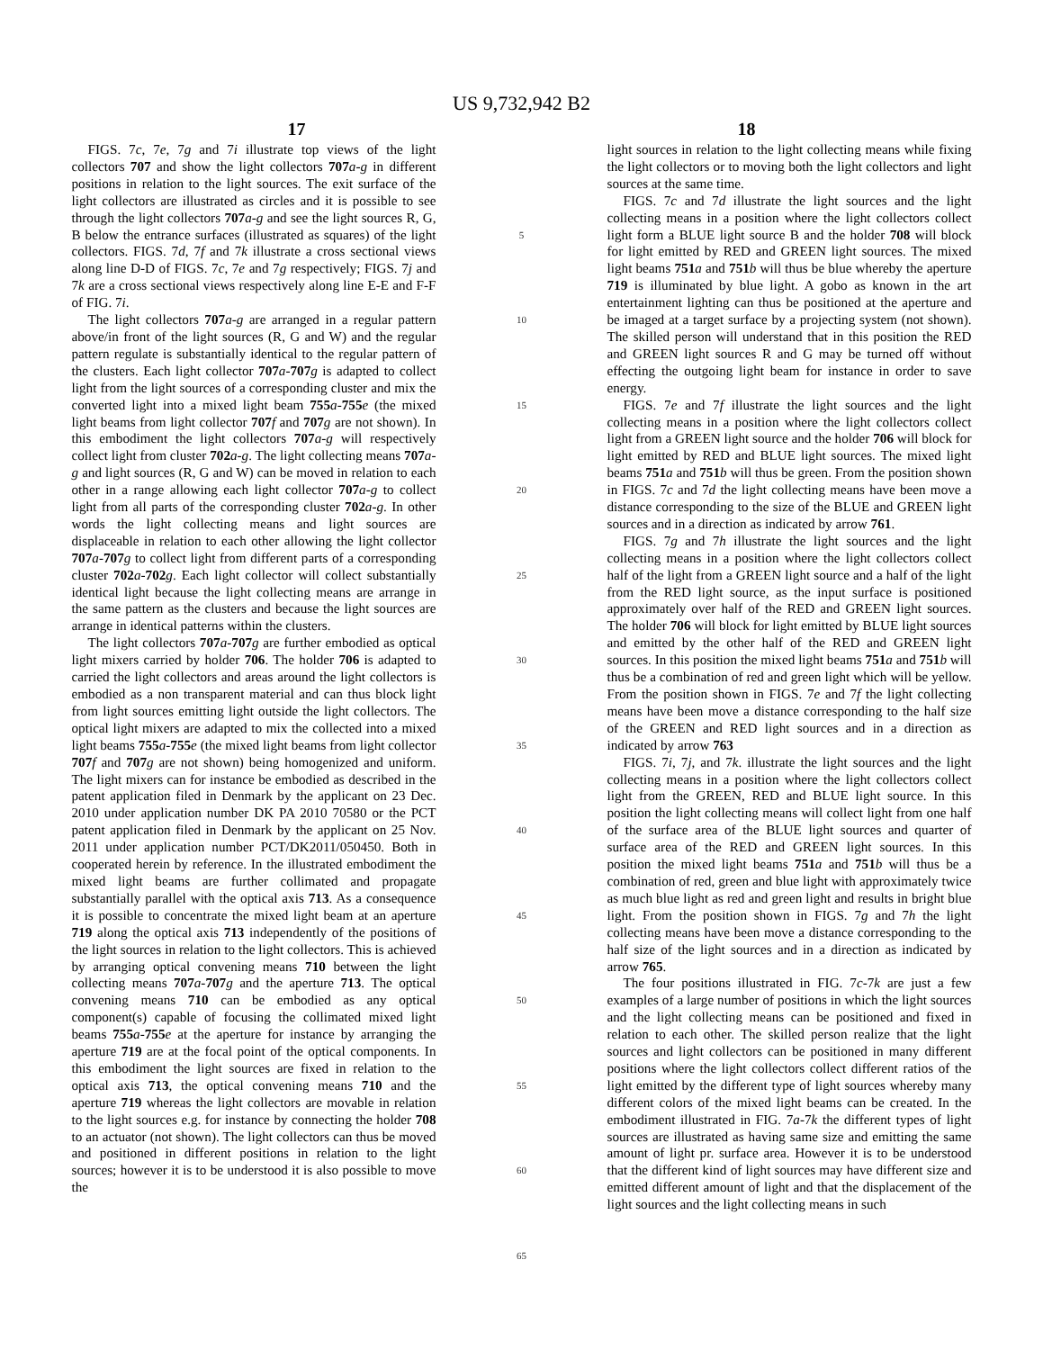US 9,732,942 B2
17 18
FIGS. 7c, 7e, 7g and 7i illustrate top views of the light collectors 707 and show the light collectors 707 a-g in different positions in relation to the light sources. The exit surface of the light collectors are illustrated as circles and it is possible to see through the light collectors 707 a-g and see the light sources R, G, B below the entrance surfaces (illustrated as squares) of the light collectors. FIGS. 7d, 7f and 7k illustrate a cross sectional views along line D-D of FIGS. 7c, 7e and 7g respectively; FIGS. 7j and 7k are a cross sectional views respectively along line E-E and F-F of FIG. 7i.
The light collectors 707 a-g are arranged in a regular pattern above/in front of the light sources (R, G and W) and the regular pattern regulate is substantially identical to the regular pattern of the clusters. Each light collector 707 a-707 g is adapted to collect light from the light sources of a corresponding cluster and mix the converted light into a mixed light beam 755 a-755 e (the mixed light beams from light collector 707 f and 707 g are not shown). In this embodiment the light collectors 707 a-g will respectively collect light from cluster 702 a-g. The light collecting means 707 a-g and light sources (R, G and W) can be moved in relation to each other in a range allowing each light collector 707 a-g to collect light from all parts of the corresponding cluster 702 a-g. In other words the light collecting means and light sources are displaceable in relation to each other allowing the light collector 707 a-707 g to collect light from different parts of a corresponding cluster 702 a-702 g. Each light collector will collect substantially identical light because the light collecting means are arrange in the same pattern as the clusters and because the light sources are arrange in identical patterns within the clusters.
The light collectors 707 a-707 g are further embodied as optical light mixers carried by holder 706. The holder 706 is adapted to carried the light collectors and areas around the light collectors is embodied as a non transparent material and can thus block light from light sources emitting light outside the light collectors. The optical light mixers are adapted to mix the collected into a mixed light beams 755 a-755 e (the mixed light beams from light collector 707 f and 707 g are not shown) being homogenized and uniform. The light mixers can for instance be embodied as described in the patent application filed in Denmark by the applicant on 23 Dec. 2010 under application number DK PA 2010 70580 or the PCT patent application filed in Denmark by the applicant on 25 Nov. 2011 under application number PCT/DK2011/050450. Both in cooperated herein by reference. In the illustrated embodiment the mixed light beams are further collimated and propagate substantially parallel with the optical axis 713. As a consequence it is possible to concentrate the mixed light beam at an aperture 719 along the optical axis 713 independently of the positions of the light sources in relation to the light collectors. This is achieved by arranging optical convening means 710 between the light collecting means 707 a-707 g and the aperture 713. The optical convening means 710 can be embodied as any optical component(s) capable of focusing the collimated mixed light beams 755 a-755 e at the aperture for instance by arranging the aperture 719 are at the focal point of the optical components. In this embodiment the light sources are fixed in relation to the optical axis 713, the optical convening means 710 and the aperture 719 whereas the light collectors are movable in relation to the light sources e.g. for instance by connecting the holder 708 to an actuator (not shown). The light collectors can thus be moved and positioned in different positions in relation to the light sources; however it is to be understood it is also possible to move the
5
10
15
20
25
30
35
40
45
50
55
60
65
light sources in relation to the light collecting means while fixing the light collectors or to moving both the light collectors and light sources at the same time.
FIGS. 7c and 7d illustrate the light sources and the light collecting means in a position where the light collectors collect light form a BLUE light source B and the holder 708 will block for light emitted by RED and GREEN light sources. The mixed light beams 751 a and 751 b will thus be blue whereby the aperture 719 is illuminated by blue light. A gobo as known in the art entertainment lighting can thus be positioned at the aperture and be imaged at a target surface by a projecting system (not shown). The skilled person will understand that in this position the RED and GREEN light sources R and G may be turned off without effecting the outgoing light beam for instance in order to save energy.
FIGS. 7e and 7f illustrate the light sources and the light collecting means in a position where the light collectors collect light from a GREEN light source and the holder 706 will block for light emitted by RED and BLUE light sources. The mixed light beams 751 a and 751 b will thus be green. From the position shown in FIGS. 7c and 7d the light collecting means have been move a distance corresponding to the size of the BLUE and GREEN light sources and in a direction as indicated by arrow 761.
FIGS. 7g and 7h illustrate the light sources and the light collecting means in a position where the light collectors collect half of the light from a GREEN light source and a half of the light from the RED light source, as the input surface is positioned approximately over half of the RED and GREEN light sources. The holder 706 will block for light emitted by BLUE light sources and emitted by the other half of the RED and GREEN light sources. In this position the mixed light beams 751 a and 751 b will thus be a combination of red and green light which will be yellow. From the position shown in FIGS. 7e and 7f the light collecting means have been move a distance corresponding to the half size of the GREEN and RED light sources and in a direction as indicated by arrow 763
FIGS. 7i, 7j, and 7k. illustrate the light sources and the light collecting means in a position where the light collectors collect light from the GREEN, RED and BLUE light source. In this position the light collecting means will collect light from one half of the surface area of the BLUE light sources and quarter of surface area of the RED and GREEN light sources. In this position the mixed light beams 751 a and 751 b will thus be a combination of red, green and blue light with approximately twice as much blue light as red and green light and results in bright blue light. From the position shown in FIGS. 7g and 7h the light collecting means have been move a distance corresponding to the half size of the light sources and in a direction as indicated by arrow 765.
The four positions illustrated in FIG. 7c-7k are just a few examples of a large number of positions in which the light sources and the light collecting means can be positioned and fixed in relation to each other. The skilled person realize that the light sources and light collectors can be positioned in many different positions where the light collectors collect different ratios of the light emitted by the different type of light sources whereby many different colors of the mixed light beams can be created. In the embodiment illustrated in FIG. 7a-7k the different types of light sources are illustrated as having same size and emitting the same amount of light pr. surface area. However it is to be understood that the different kind of light sources may have different size and emitted different amount of light and that the displacement of the light sources and the light collecting means in such